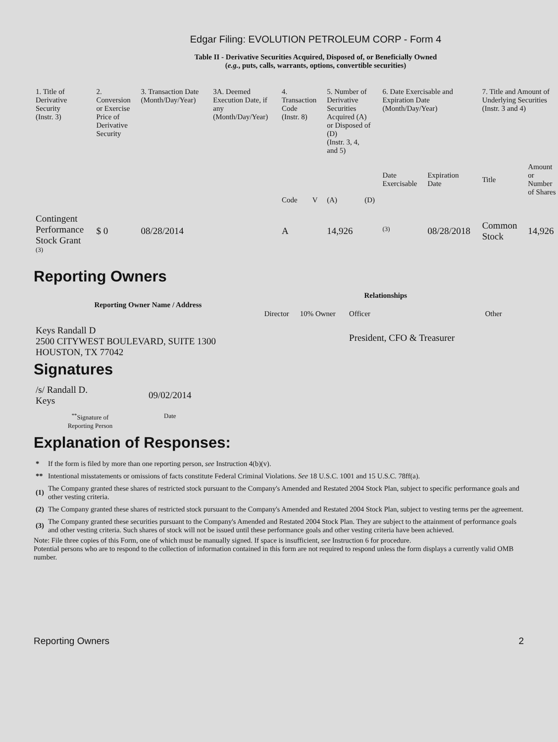Edgar Filing: EVOLUTION PETROLEUM CORP - Form 4
Table II - Derivative Securities Acquired, Disposed of, or Beneficially Owned
(e.g., puts, calls, warrants, options, convertible securities)
| 1. Title of Derivative Security (Instr. 3) | 2. Conversion or Exercise Price of Derivative Security | 3. Transaction Date (Month/Day/Year) | 3A. Deemed Execution Date, if any (Month/Day/Year) | 4. Transaction Code (Instr. 8) | | 5. Number of Derivative Securities Acquired (A) or Disposed of (D) (Instr. 3, 4, and 5) | | 6. Date Exercisable and Expiration Date (Month/Day/Year) | | 7. Title and Amount of Underlying Securities (Instr. 3 and 4) | |
| | | | | Code | V | (A) | (D) | Date Exercisable | Expiration Date | Title | Amount or Number of Shares |
| Contingent Performance Stock Grant <sup>(3)</sup> | $ 0 | 08/28/2014 | | A | | 14,926 | | <sup>(3)</sup> | 08/28/2018 | Common Stock | 14,926 |
Reporting Owners
| Reporting Owner Name / Address | Relationships | | | |
| --- | --- | --- | --- | --- |
| | Director | 10% Owner | Officer | Other |
| Keys Randall D 2500 CITYWEST BOULEVARD, SUITE 1300 HOUSTON, TX 77042 | | | President, CFO & Treasurer | |
Signatures
| /s/ Randall D. Keys | 09/02/2014 |
| <sup>**</sup> Signature of Reporting Person | Date |
Explanation of Responses:
| * | If the form is filed by more than one reporting person, see Instruction 4(b)(v). |
| ** | Intentional misstatements or omissions of facts constitute Federal Criminal Violations. See 18 U.S.C. 1001 and 15 U.S.C. 78ff(a). |
| (1) | The Company granted these shares of restricted stock pursuant to the Company's Amended and Restated 2004 Stock Plan, subject to specific performance goals and other vesting criteria. |
| (2) | The Company granted these shares of restricted stock pursuant to the Company's Amended and Restated 2004 Stock Plan, subject to vesting terms per the agreement. |
| (3) | The Company granted these securities pursuant to the Company's Amended and Restated 2004 Stock Plan. They are subject to the attainment of performance goals and other vesting criteria. Such shares of stock will not be issued until these performance goals and other vesting criteria have been achieved. |
Note: File three copies of this Form, one of which must be manually signed. If space is insufficient, see Instruction 6 for procedure.
Potential persons who are to respond to the collection of information contained in this form are not required to respond unless the form displays a currently valid OMB number.
Reporting Owners 2